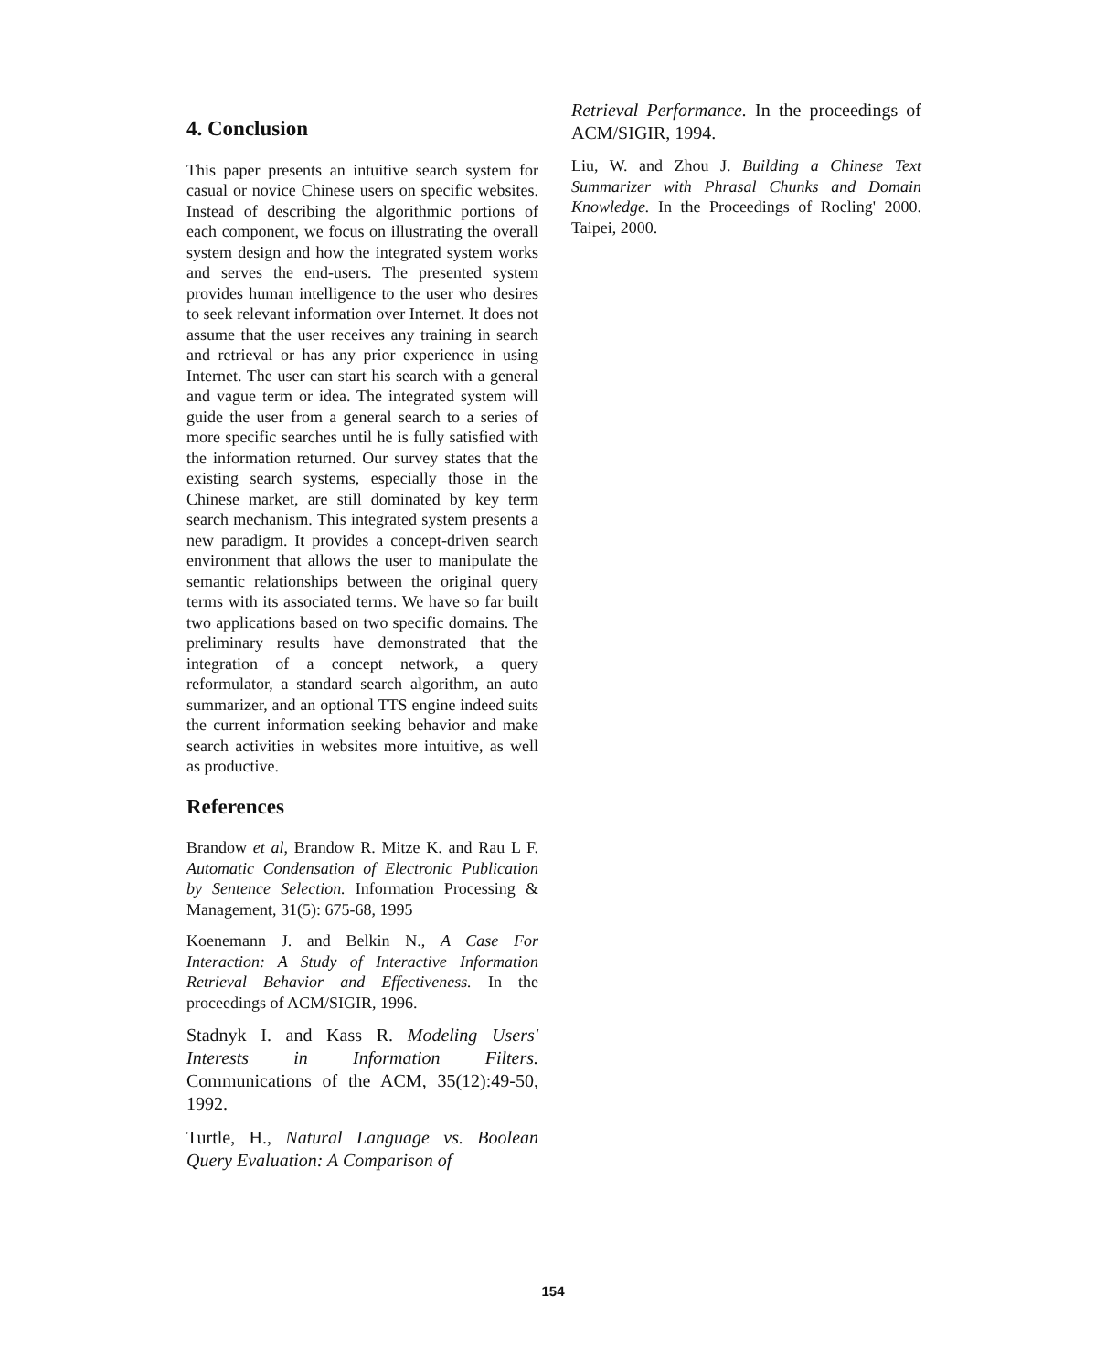4. Conclusion
This paper presents an intuitive search system for casual or novice Chinese users on specific websites. Instead of describing the algorithmic portions of each component, we focus on illustrating the overall system design and how the integrated system works and serves the end-users. The presented system provides human intelligence to the user who desires to seek relevant information over Internet. It does not assume that the user receives any training in search and retrieval or has any prior experience in using Internet. The user can start his search with a general and vague term or idea. The integrated system will guide the user from a general search to a series of more specific searches until he is fully satisfied with the information returned. Our survey states that the existing search systems, especially those in the Chinese market, are still dominated by key term search mechanism. This integrated system presents a new paradigm. It provides a concept-driven search environment that allows the user to manipulate the semantic relationships between the original query terms with its associated terms. We have so far built two applications based on two specific domains. The preliminary results have demonstrated that the integration of a concept network, a query reformulator, a standard search algorithm, an auto summarizer, and an optional TTS engine indeed suits the current information seeking behavior and make search activities in websites more intuitive, as well as productive.
References
Brandow et al, Brandow R. Mitze K. and Rau L F. Automatic Condensation of Electronic Publication by Sentence Selection. Information Processing & Management, 31(5): 675-68, 1995
Koenemann J. and Belkin N., A Case For Interaction: A Study of Interactive Information Retrieval Behavior and Effectiveness. In the proceedings of ACM/SIGIR, 1996.
Stadnyk I. and Kass R. Modeling Users' Interests in Information Filters. Communications of the ACM, 35(12):49-50, 1992.
Turtle, H., Natural Language vs. Boolean Query Evaluation: A Comparison of
Retrieval Performance. In the proceedings of ACM/SIGIR, 1994.
Liu, W. and Zhou J. Building a Chinese Text Summarizer with Phrasal Chunks and Domain Knowledge. In the Proceedings of Rocling' 2000. Taipei, 2000.
154